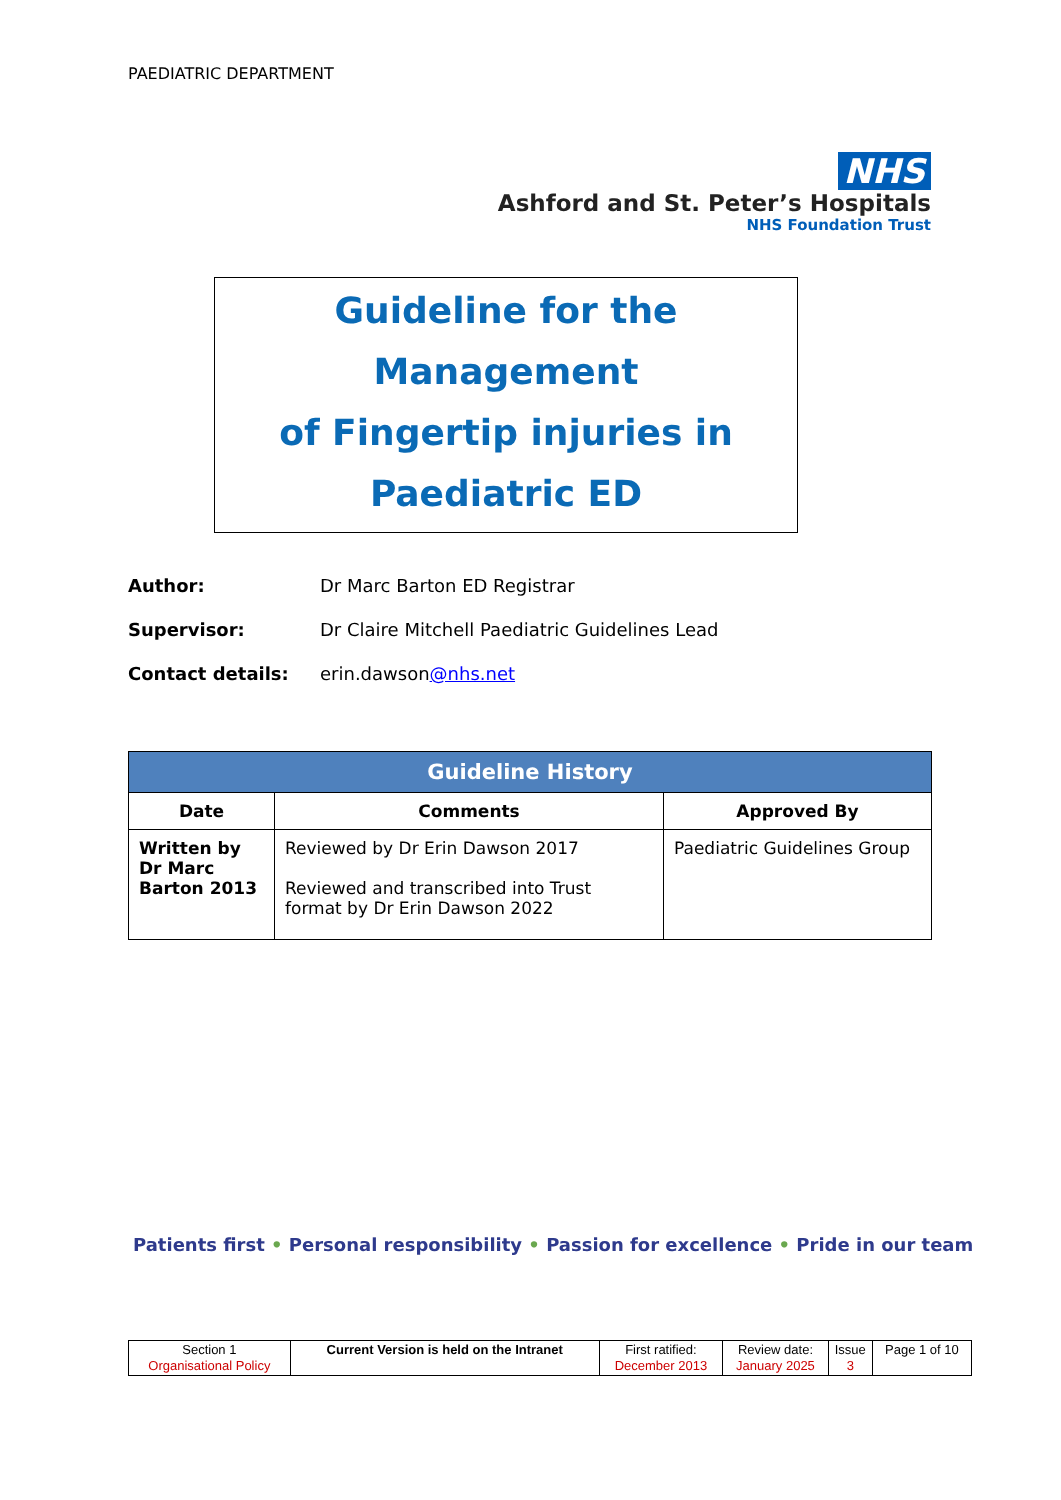PAEDIATRIC DEPARTMENT
NHS
Ashford and St. Peter’s Hospitals
NHS Foundation Trust
Guideline for the Management
of Fingertip injuries in
Paediatric ED
Author: Dr Marc Barton ED Registrar
Supervisor: Dr Claire Mitchell Paediatric Guidelines Lead
Contact details: erin.dawson@nhs.net
| Guideline History | | |
| --- | --- | --- |
| Date | Comments | Approved By |
| Written by Dr Marc Barton 2013 | Reviewed by Dr Erin Dawson 2017 Reviewed and transcribed into Trust format by Dr Erin Dawson 2022 | Paediatric Guidelines Group |
Patients first • Personal responsibility • Passion for excellence • Pride in our team
| Section 1 Organisational Policy | Current Version is held on the Intranet | First ratified: December 2013 | Review date: January 2025 | Issue 3 | Page 1 of 10 |